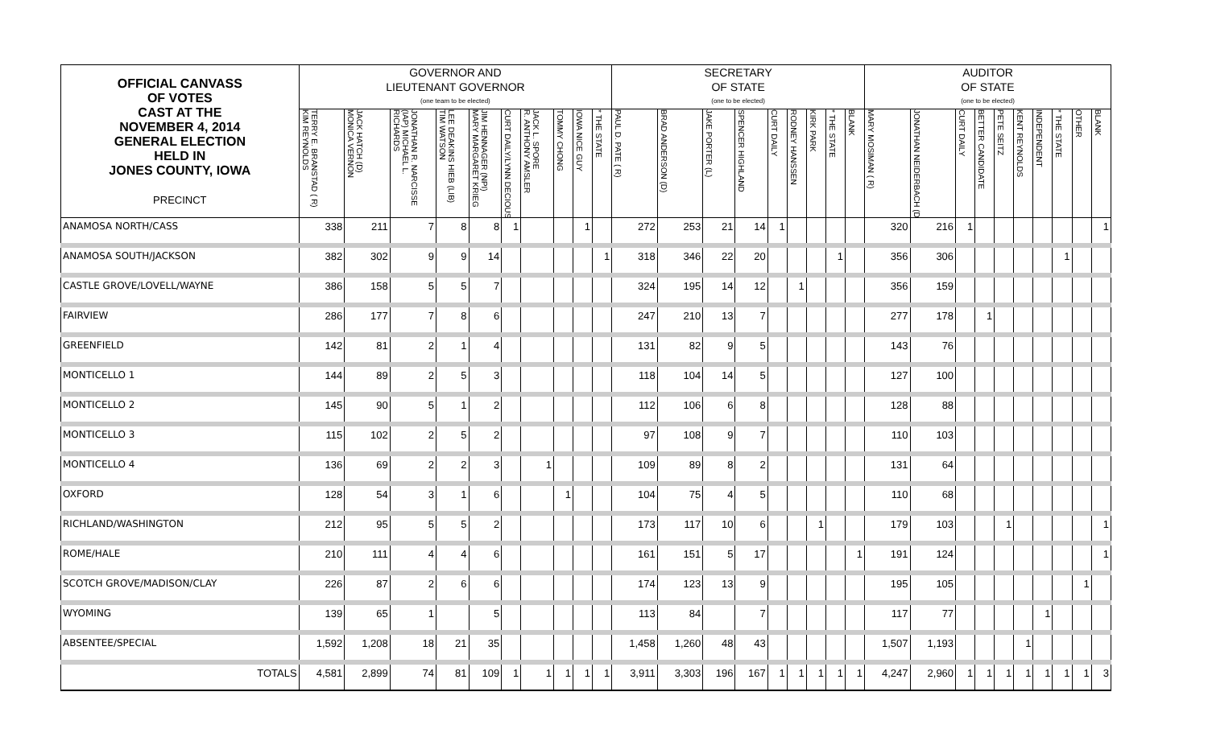| OFFICIAL CANVASS OF VOTES CAST AT THE NOVEMBER 4, 2014 GENERAL ELECTION HELD IN JONES COUNTY, IOWA PRECINCT | GOVERNOR AND LIEUTENANT GOVERNOR (one team to be elected) | | | | | | | | | | SECRETARY OF STATE (one to be elected) | | | | | | | | | AUDITOR OF STATE (one to be elected) | | | | | | | | | |
| --- | --- | --- | --- | --- | --- | --- | --- | --- | --- | --- | --- | --- | --- | --- | --- | --- | --- | --- | --- | --- | --- | --- | --- | --- | --- | --- | --- | --- | --- |
| | TERRY E. BRANSTAD ( R) KIM REYNOLDS | JACK HATCH (D) MONICA VERNON | JONATHAN R. NARCISSE (IAP) MICHAEL L. RICHARDS | LEE DEAKINS HIEB (LIB) TIM WATSON | JIM HENNAGER (NPI) MARY MARGARET KRIEG | CURT DAILY/LYNN DECIOUS | JACK L. SPORE R. ANTHONY AMSLER | TOMMY CHONG | IOWA NICE GUY | * THE STATE | PAUL D. PATE ( R) | BRAD ANDERSON (D) | JAKE PORTER (L) | SPENCER HIGHLAND | CURT DAILY | RODNEY HANSSEN | KIRK PARK | * THE STATE | BLANK | MARY MOSIMAN ( R) | JONATHAN NEIDERBACH (D | CURT DAILY | BETTER CANDIDATE | PETE SEITZ | KENT REYNOLDS | INDEPENDENT | * THE STATE | OTHER | BLANK |
| ANAMOSA NORTH/CASS | 338 | 211 | 7 | 8 | 8 | 1 | | | 1 | | 272 | 253 | 21 | 14 | 1 | | | | | 320 | 216 | 1 | | | | | | | 1 |
| ANAMOSA SOUTH/JACKSON | 382 | 302 | 9 | 9 | 14 | | | | | 1 | 318 | 346 | 22 | 20 | | | | 1 | | 356 | 306 | | | | | | 1 | | |
| CASTLE GROVE/LOVELL/WAYNE | 386 | 158 | 5 | 5 | 7 | | | | | | 324 | 195 | 14 | 12 | | 1 | | | | 356 | 159 | | | | | | | | |
| FAIRVIEW | 286 | 177 | 7 | 8 | 6 | | | | | | 247 | 210 | 13 | 7 | | | | | | 277 | 178 | | 1 | | | | | | |
| GREENFIELD | 142 | 81 | 2 | 1 | 4 | | | | | | 131 | 82 | 9 | 5 | | | | | | 143 | 76 | | | | | | | | |
| MONTICELLO 1 | 144 | 89 | 2 | 5 | 3 | | | | | | 118 | 104 | 14 | 5 | | | | | | 127 | 100 | | | | | | | | |
| MONTICELLO 2 | 145 | 90 | 5 | 1 | 2 | | | | | | 112 | 106 | 6 | 8 | | | | | | 128 | 88 | | | | | | | | |
| MONTICELLO 3 | 115 | 102 | 2 | 5 | 2 | | | | | | 97 | 108 | 9 | 7 | | | | | | 110 | 103 | | | | | | | | |
| MONTICELLO 4 | 136 | 69 | 2 | 2 | 3 | | 1 | | | | 109 | 89 | 8 | 2 | | | | | | 131 | 64 | | | | | | | | |
| OXFORD | 128 | 54 | 3 | 1 | 6 | | | 1 | | | 104 | 75 | 4 | 5 | | | | | | 110 | 68 | | | | | | | | |
| RICHLAND/WASHINGTON | 212 | 95 | 5 | 5 | 2 | | | | | | 173 | 117 | 10 | 6 | | | 1 | | | 179 | 103 | | | 1 | | | | | 1 |
| ROME/HALE | 210 | 111 | 4 | 4 | 6 | | | | | | 161 | 151 | 5 | 17 | | | | | 1 | 191 | 124 | | | | | | | | 1 |
| SCOTCH GROVE/MADISON/CLAY | 226 | 87 | 2 | 6 | 6 | | | | | | 174 | 123 | 13 | 9 | | | | | | 195 | 105 | | | | | | | 1 | |
| WYOMING | 139 | 65 | 1 | | 5 | | | | | | 113 | 84 | | 7 | | | | | | 117 | 77 | | | | | 1 | | | |
| ABSENTEE/SPECIAL | 1,592 | 1,208 | 18 | 21 | 35 | | | | | | 1,458 | 1,260 | 48 | 43 | | | | | | 1,507 | 1,193 | | | | 1 | | | | |
| TOTALS | 4,581 | 2,899 | 74 | 81 | 109 | 1 | 1 | 1 | 1 | 1 | 3,911 | 3,303 | 196 | 167 | 1 | 1 | 1 | 1 | 1 | 4,247 | 2,960 | 1 | 1 | 1 | 1 | 1 | 1 | 1 | 3 |